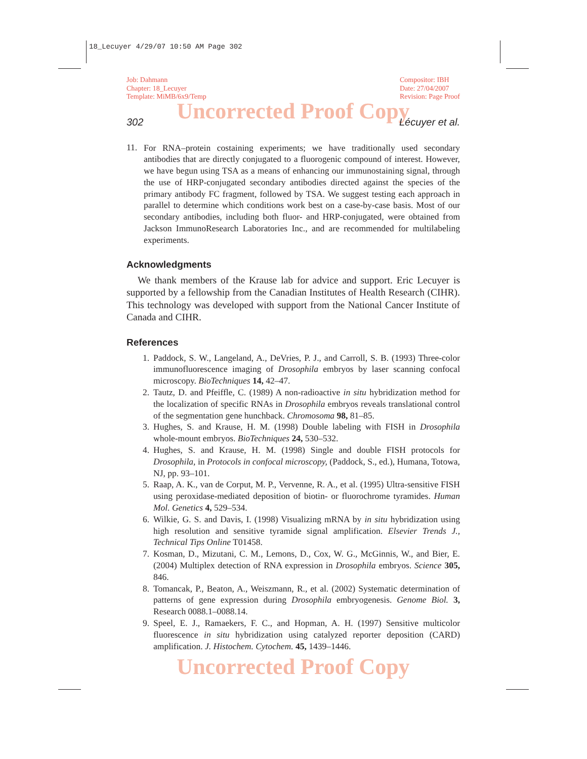18_Lecuyer 4/29/07 10:50 AM Page 302
Job: Dahmann
Chapter: 18_Lecuyer
Template: MiMB/6x9/Temp
Compositor: IBH
Date: 27/04/2007
Revision: Page Proof
Uncorrected Proof Copy
302 Lécuyer et al.
11.
For RNA–protein costaining experiments; we have traditionally used secondary antibodies that are directly conjugated to a fluorogenic compound of interest. However, we have begun using TSA as a means of enhancing our immunostaining signal, through the use of HRP-conjugated secondary antibodies directed against the species of the primary antibody FC fragment, followed by TSA. We suggest testing each approach in parallel to determine which conditions work best on a case-by-case basis. Most of our secondary antibodies, including both fluor- and HRP-conjugated, were obtained from Jackson ImmunoResearch Laboratories Inc., and are recommended for multilabeling experiments.
Acknowledgments
We thank members of the Krause lab for advice and support. Eric Lecuyer is supported by a fellowship from the Canadian Institutes of Health Research (CIHR). This technology was developed with support from the National Cancer Institute of Canada and CIHR.
References
1. Paddock, S. W., Langeland, A., DeVries, P. J., and Carroll, S. B. (1993) Three-color immunofluorescence imaging of Drosophila embryos by laser scanning confocal microscopy. BioTechniques 14, 42–47.
2. Tautz, D. and Pfeiffle, C. (1989) A non-radioactive in situ hybridization method for the localization of specific RNAs in Drosophila embryos reveals translational control of the segmentation gene hunchback. Chromosoma 98, 81–85.
3. Hughes, S. and Krause, H. M. (1998) Double labeling with FISH in Drosophila whole-mount embryos. BioTechniques 24, 530–532.
4. Hughes, S. and Krause, H. M. (1998) Single and double FISH protocols for Drosophila, in Protocols in confocal microscopy, (Paddock, S., ed.), Humana, Totowa, NJ, pp. 93–101.
5. Raap, A. K., van de Corput, M. P., Vervenne, R. A., et al. (1995) Ultra-sensitive FISH using peroxidase-mediated deposition of biotin- or fluorochrome tyramides. Human Mol. Genetics 4, 529–534.
6. Wilkie, G. S. and Davis, I. (1998) Visualizing mRNA by in situ hybridization using high resolution and sensitive tyramide signal amplification. Elsevier Trends J., Technical Tips Online T01458.
7. Kosman, D., Mizutani, C. M., Lemons, D., Cox, W. G., McGinnis, W., and Bier, E. (2004) Multiplex detection of RNA expression in Drosophila embryos. Science 305, 846.
8. Tomancak, P., Beaton, A., Weiszmann, R., et al. (2002) Systematic determination of patterns of gene expression during Drosophila embryogenesis. Genome Biol. 3, Research 0088.1–0088.14.
9. Speel, E. J., Ramaekers, F. C., and Hopman, A. H. (1997) Sensitive multicolor fluorescence in situ hybridization using catalyzed reporter deposition (CARD) amplification. J. Histochem. Cytochem. 45, 1439–1446.
Uncorrected Proof Copy